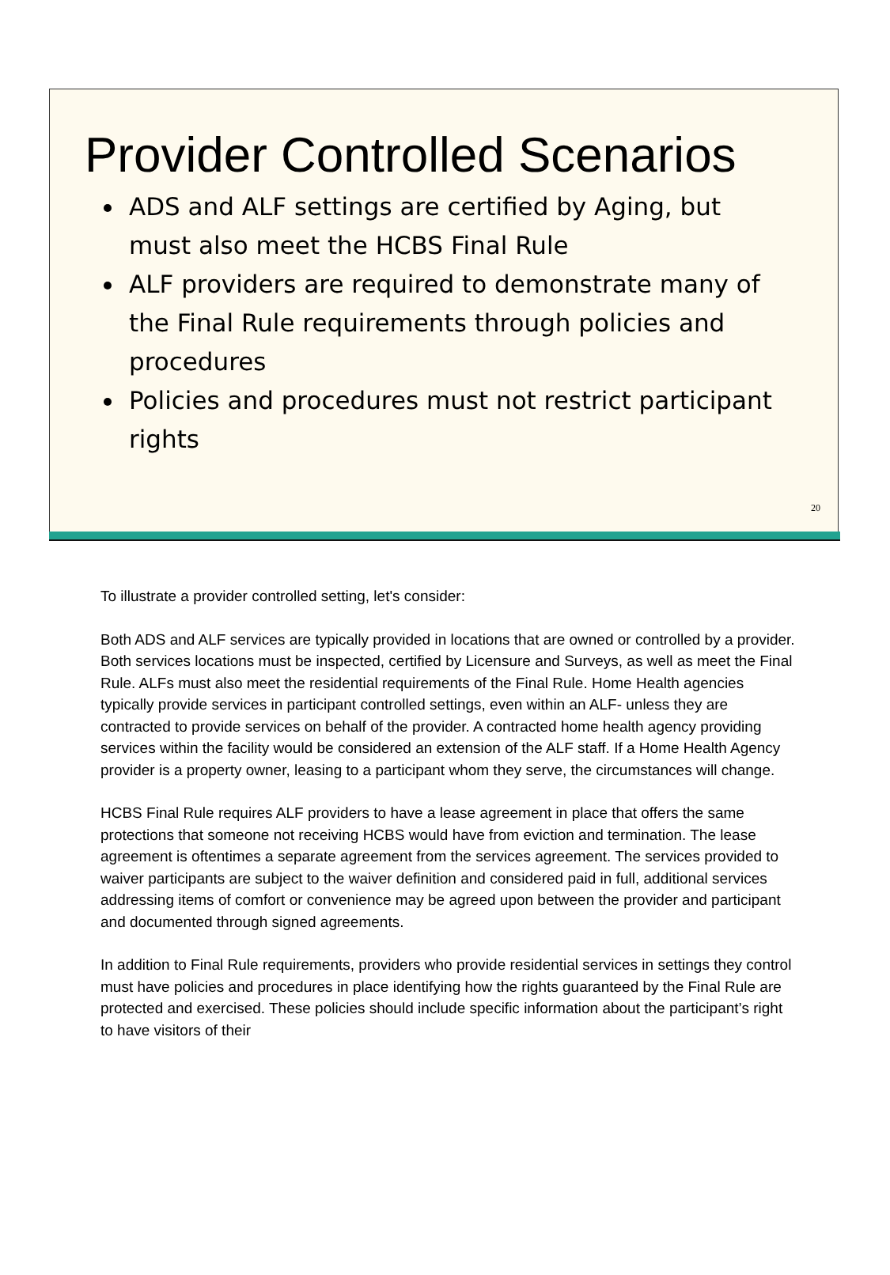Provider Controlled Scenarios
ADS and ALF settings are certified by Aging, but must also meet the HCBS Final Rule
ALF providers are required to demonstrate many of the Final Rule requirements through policies and procedures
Policies and procedures must not restrict participant rights
20
To illustrate a provider controlled setting, let's consider:
Both ADS and ALF services are typically provided in locations that are owned or controlled by a provider. Both services locations must be inspected, certified by Licensure and Surveys, as well as meet the Final Rule. ALFs must also meet the residential requirements of the Final Rule. Home Health agencies typically provide services in participant controlled settings, even within an ALF- unless they are contracted to provide services on behalf of the provider. A contracted home health agency providing services within the facility would be considered an extension of the ALF staff. If a Home Health Agency provider is a property owner, leasing to a participant whom they serve, the circumstances will change.
HCBS Final Rule requires ALF providers to have a lease agreement in place that offers the same protections that someone not receiving HCBS would have from eviction and termination. The lease agreement is oftentimes a separate agreement from the services agreement. The services provided to waiver participants are subject to the waiver definition and considered paid in full, additional services addressing items of comfort or convenience may be agreed upon between the provider and participant and documented through signed agreements.
In addition to Final Rule requirements, providers who provide residential services in settings they control must have policies and procedures in place identifying how the rights guaranteed by the Final Rule are protected and exercised. These policies should include specific information about the participant’s right to have visitors of their